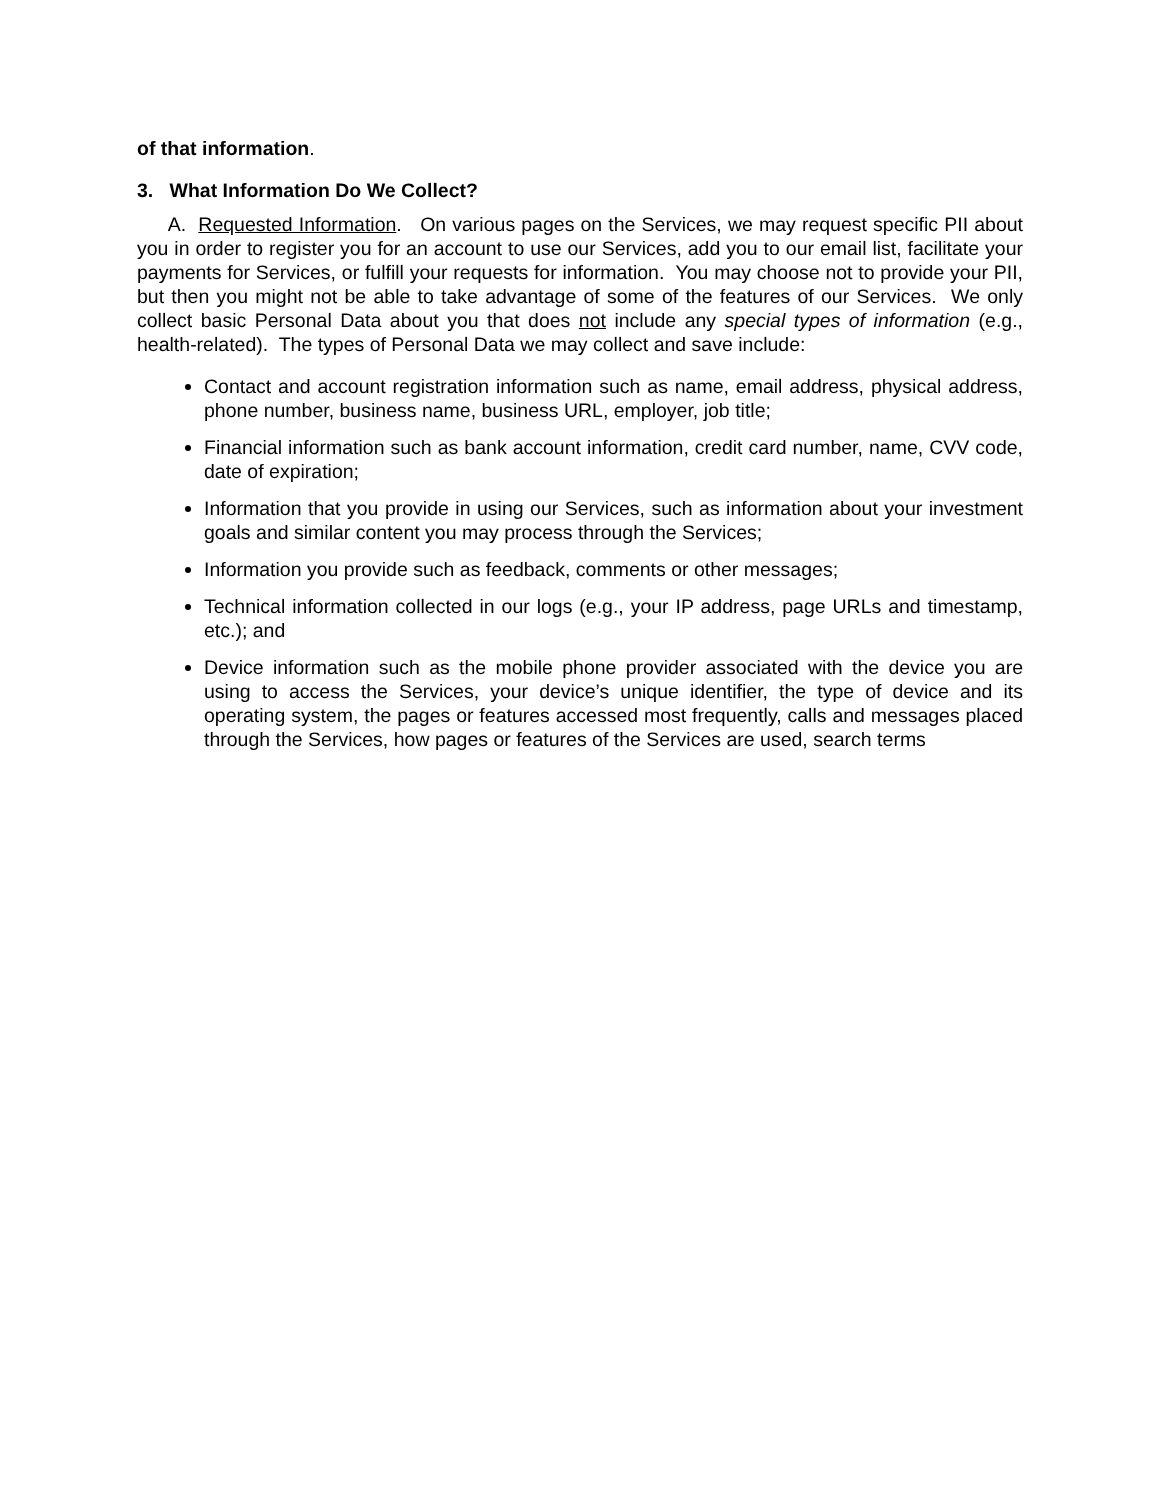of that information.
3. What Information Do We Collect?
A. Requested Information. On various pages on the Services, we may request specific PII about you in order to register you for an account to use our Services, add you to our email list, facilitate your payments for Services, or fulfill your requests for information. You may choose not to provide your PII, but then you might not be able to take advantage of some of the features of our Services. We only collect basic Personal Data about you that does not include any special types of information (e.g., health-related). The types of Personal Data we may collect and save include:
Contact and account registration information such as name, email address, physical address, phone number, business name, business URL, employer, job title;
Financial information such as bank account information, credit card number, name, CVV code, date of expiration;
Information that you provide in using our Services, such as information about your investment goals and similar content you may process through the Services;
Information you provide such as feedback, comments or other messages;
Technical information collected in our logs (e.g., your IP address, page URLs and timestamp, etc.); and
Device information such as the mobile phone provider associated with the device you are using to access the Services, your device’s unique identifier, the type of device and its operating system, the pages or features accessed most frequently, calls and messages placed through the Services, how pages or features of the Services are used, search terms